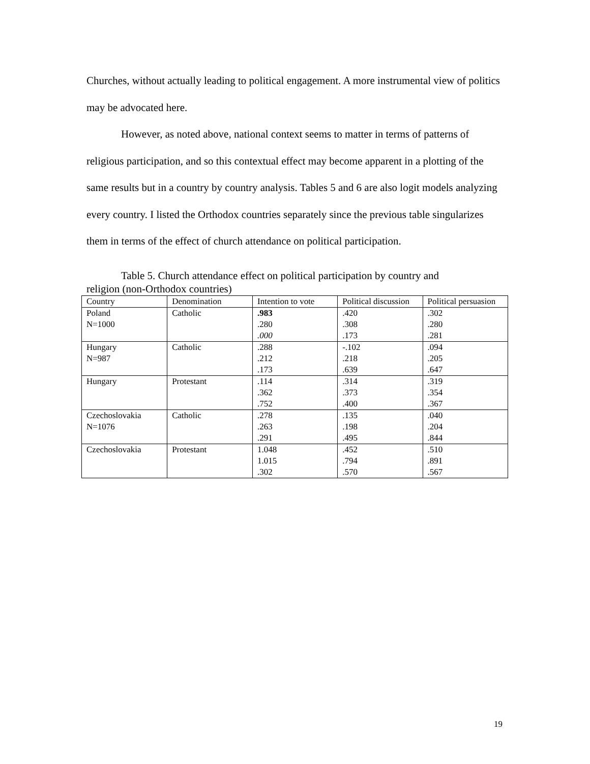Churches, without actually leading to political engagement. A more instrumental view of politics may be advocated here.
However, as noted above, national context seems to matter in terms of patterns of religious participation, and so this contextual effect may become apparent in a plotting of the same results but in a country by country analysis. Tables 5 and 6 are also logit models analyzing every country. I listed the Orthodox countries separately since the previous table singularizes them in terms of the effect of church attendance on political participation.
Table 5. Church attendance effect on political participation by country and religion (non-Orthodox countries)
| Country | Denomination | Intention to vote | Political discussion | Political persuasion |
| Poland N=1000 | Catholic | .983 .280 .000 | .420 .308 .173 | .302 .280 .281 |
| Hungary N=987 | Catholic | .288 .212 .173 | -.102 .218 .639 | .094 .205 .647 |
| Hungary | Protestant | .114 .362 .752 | .314 .373 .400 | .319 .354 .367 |
| Czechoslovakia N=1076 | Catholic | .278 .263 .291 | .135 .198 .495 | .040 .204 .844 |
| Czechoslovakia | Protestant | 1.048 1.015 .302 | .452 .794 .570 | .510 .891 .567 |
19